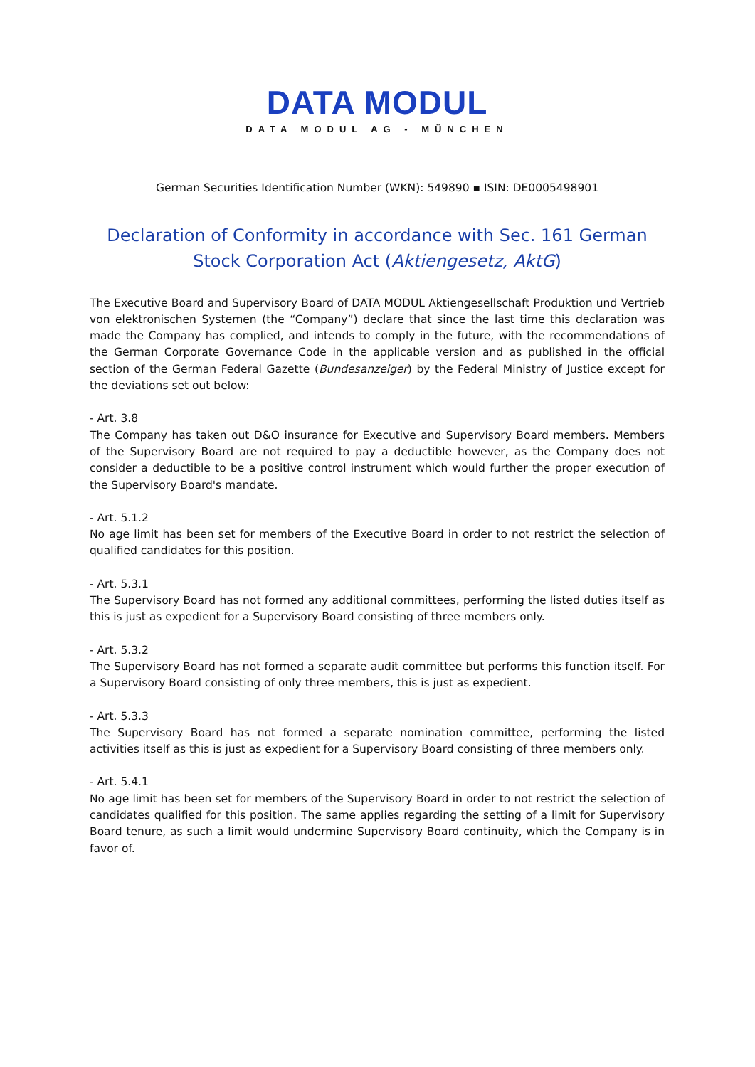DATA MODUL
DATA MODUL AG - MÜNCHEN
German Securities Identification Number (WKN): 549890 ▪ ISIN: DE0005498901
Declaration of Conformity in accordance with Sec. 161 German Stock Corporation Act (Aktiengesetz, AktG)
The Executive Board and Supervisory Board of DATA MODUL Aktiengesellschaft Produktion und Vertrieb von elektronischen Systemen (the “Company”) declare that since the last time this declaration was made the Company has complied, and intends to comply in the future, with the recommendations of the German Corporate Governance Code in the applicable version and as published in the official section of the German Federal Gazette (Bundesanzeiger) by the Federal Ministry of Justice except for the deviations set out below:
- Art. 3.8
The Company has taken out D&O insurance for Executive and Supervisory Board members. Members of the Supervisory Board are not required to pay a deductible however, as the Company does not consider a deductible to be a positive control instrument which would further the proper execution of the Supervisory Board's mandate.
- Art. 5.1.2
No age limit has been set for members of the Executive Board in order to not restrict the selection of qualified candidates for this position.
- Art. 5.3.1
The Supervisory Board has not formed any additional committees, performing the listed duties itself as this is just as expedient for a Supervisory Board consisting of three members only.
- Art. 5.3.2
The Supervisory Board has not formed a separate audit committee but performs this function itself. For a Supervisory Board consisting of only three members, this is just as expedient.
- Art. 5.3.3
The Supervisory Board has not formed a separate nomination committee, performing the listed activities itself as this is just as expedient for a Supervisory Board consisting of three members only.
- Art. 5.4.1
No age limit has been set for members of the Supervisory Board in order to not restrict the selection of candidates qualified for this position. The same applies regarding the setting of a limit for Supervisory Board tenure, as such a limit would undermine Supervisory Board continuity, which the Company is in favor of.